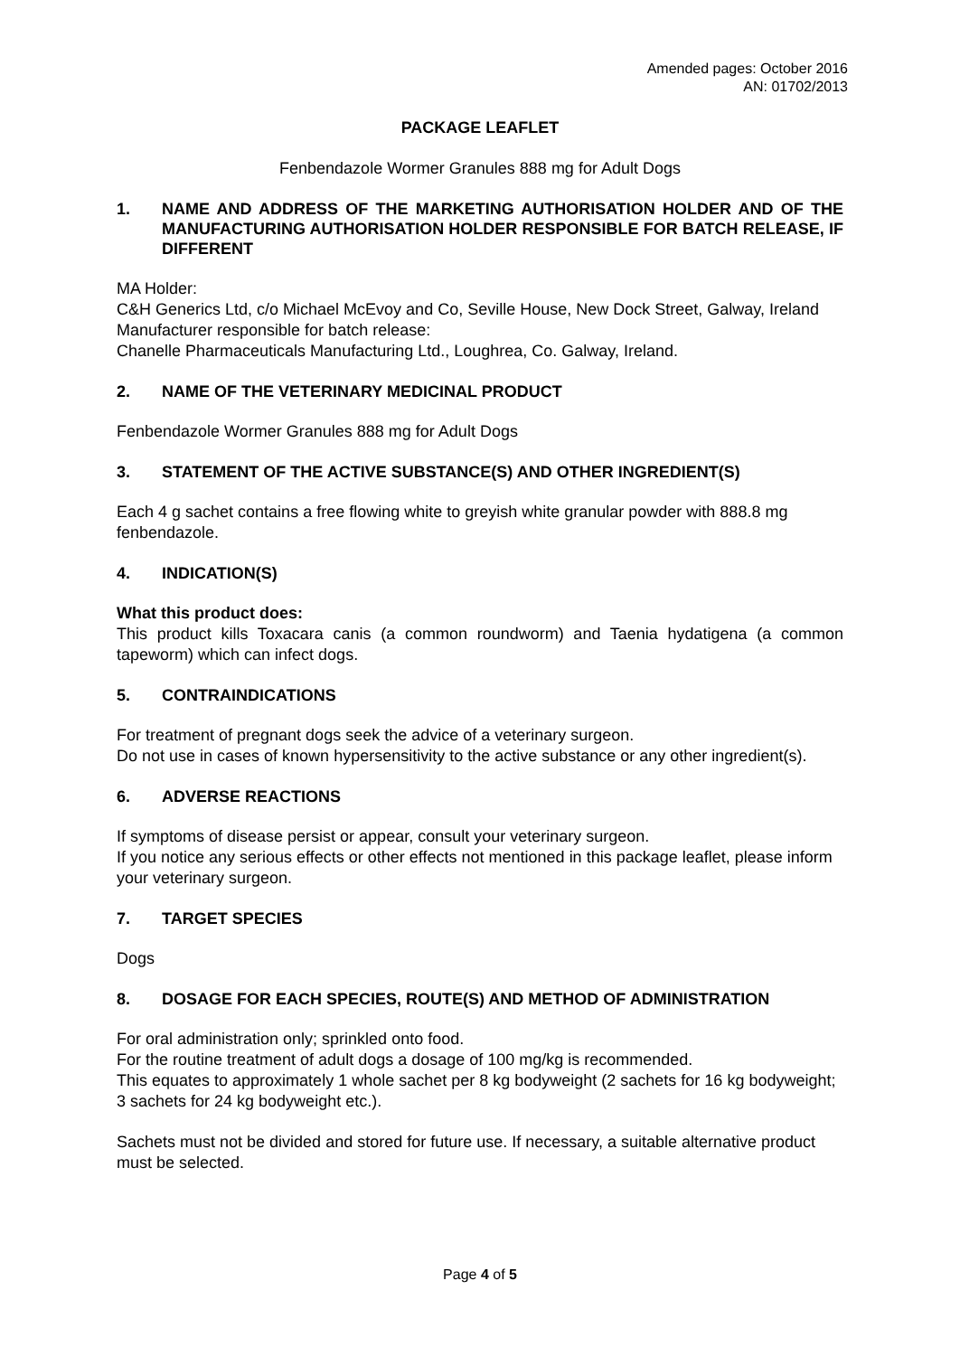Amended pages: October 2016
AN: 01702/2013
PACKAGE LEAFLET
Fenbendazole Wormer Granules 888 mg for Adult Dogs
1. NAME AND ADDRESS OF THE MARKETING AUTHORISATION HOLDER AND OF THE MANUFACTURING AUTHORISATION HOLDER RESPONSIBLE FOR BATCH RELEASE, IF DIFFERENT
MA Holder:
C&H Generics Ltd, c/o Michael McEvoy and Co, Seville House, New Dock Street, Galway, Ireland
Manufacturer responsible for batch release:
Chanelle Pharmaceuticals Manufacturing Ltd., Loughrea, Co. Galway, Ireland.
2. NAME OF THE VETERINARY MEDICINAL PRODUCT
Fenbendazole Wormer Granules 888 mg for Adult Dogs
3. STATEMENT OF THE ACTIVE SUBSTANCE(S) AND OTHER INGREDIENT(S)
Each 4 g sachet contains a free flowing white to greyish white granular powder with 888.8 mg fenbendazole.
4. INDICATION(S)
What this product does:
This product kills Toxacara canis (a common roundworm) and Taenia hydatigena (a common tapeworm) which can infect dogs.
5. CONTRAINDICATIONS
For treatment of pregnant dogs seek the advice of a veterinary surgeon.
Do not use in cases of known hypersensitivity to the active substance or any other ingredient(s).
6. ADVERSE REACTIONS
If symptoms of disease persist or appear, consult your veterinary surgeon.
If you notice any serious effects or other effects not mentioned in this package leaflet, please inform your veterinary surgeon.
7. TARGET SPECIES
Dogs
8. DOSAGE FOR EACH SPECIES, ROUTE(S) AND METHOD OF ADMINISTRATION
For oral administration only; sprinkled onto food.
For the routine treatment of adult dogs a dosage of 100 mg/kg is recommended.
This equates to approximately 1 whole sachet per 8 kg bodyweight (2 sachets for 16 kg bodyweight; 3 sachets for 24 kg bodyweight etc.).
Sachets must not be divided and stored for future use. If necessary, a suitable alternative product must be selected.
Page 4 of 5